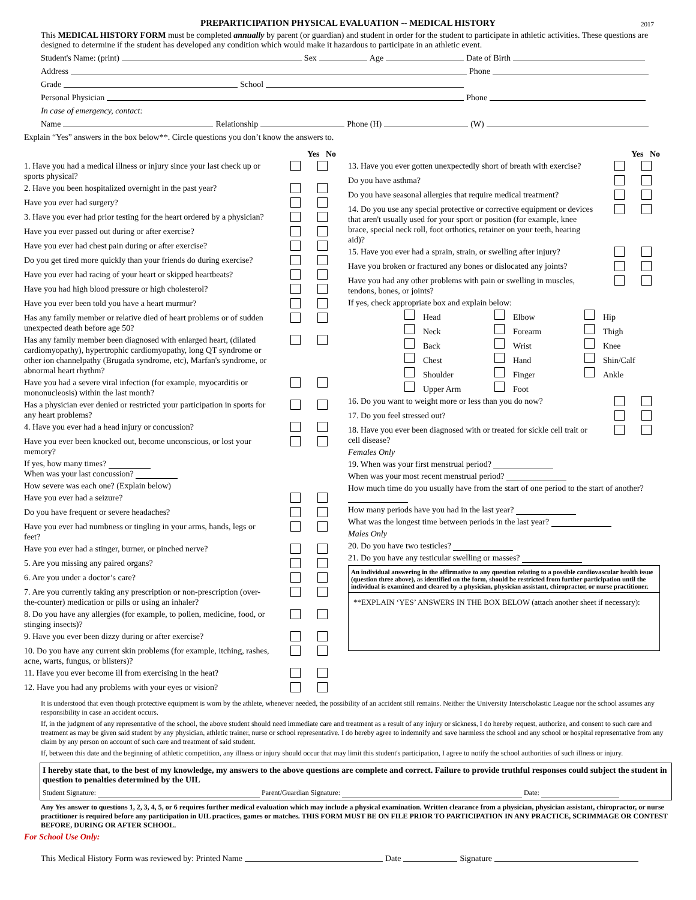PREPARTICIPATION PHYSICAL EVALUATION -- MEDICAL HISTORY 2017
This MEDICAL HISTORY FORM must be completed annually by parent (or guardian) and student in order for the student to participate in athletic activities. These questions are designed to determine if the student has developed any condition which would make it hazardous to participate in an athletic event.
Student's Name: (print) Sex Age Date of Birth
Address Phone
Grade School
Personal Physician Phone
In case of emergency, contact:
Name Relationship Phone (H) (W)
Explain “Yes” answers in the box below**. Circle questions you don’t know the answers to.
Yes No
1. Have you had a medical illness or injury since your last check up or sports physical?
2. Have you been hospitalized overnight in the past year?
Have you ever had surgery?
3. Have you ever had prior testing for the heart ordered by a physician?
Have you ever passed out during or after exercise?
Have you ever had chest pain during or after exercise?
Do you get tired more quickly than your friends do during exercise?
Have you ever had racing of your heart or skipped heartbeats?
Have you had high blood pressure or high cholesterol?
Have you ever been told you have a heart murmur?
Has any family member or relative died of heart problems or of sudden unexpected death before age 50?
Has any family member been diagnosed with enlarged heart, (dilated cardiomyopathy), hypertrophic cardiomyopathy, long QT syndrome or other ion channelpathy (Brugada syndrome, etc), Marfan's syndrome, or abnormal heart rhythm?
Have you had a severe viral infection (for example, myocarditis or mononucleosis) within the last month?
Has a physician ever denied or restricted your participation in sports for any heart problems?
4. Have you ever had a head injury or concussion?
Have you ever been knocked out, become unconscious, or lost your memory?
If yes, how many times?
When was your last concussion?
How severe was each one? (Explain below)
Have you ever had a seizure?
Do you have frequent or severe headaches?
Have you ever had numbness or tingling in your arms, hands, legs or feet?
Have you ever had a stinger, burner, or pinched nerve?
5. Are you missing any paired organs?
6. Are you under a doctor’s care?
7. Are you currently taking any prescription or non-prescription (over-the-counter) medication or pills or using an inhaler?
8. Do you have any allergies (for example, to pollen, medicine, food, or stinging insects)?
9. Have you ever been dizzy during or after exercise?
10. Do you have any current skin problems (for example, itching, rashes, acne, warts, fungus, or blisters)?
11. Have you ever become ill from exercising in the heat?
12. Have you had any problems with your eyes or vision?
Yes No
13. Have you ever gotten unexpectedly short of breath with exercise?
Do you have asthma?
Do you have seasonal allergies that require medical treatment?
14. Do you use any special protective or corrective equipment or devices that aren't usually used for your sport or position (for example, knee brace, special neck roll, foot orthotics, retainer on your teeth, hearing aid)?
15. Have you ever had a sprain, strain, or swelling after injury?
Have you broken or fractured any bones or dislocated any joints?
Have you had any other problems with pain or swelling in muscles, tendons, bones, or joints?
If yes, check appropriate box and explain below:
Head Elbow Hip Neck Forearm Thigh Back Wrist Knee Chest Hand Shin/Calf Shoulder Finger Ankle Upper Arm Foot
16. Do you want to weight more or less than you do now?
17. Do you feel stressed out?
18. Have you ever been diagnosed with or treated for sickle cell trait or cell disease?
Females Only
19. When was your first menstrual period?
When was your most recent menstrual period?
How much time do you usually have from the start of one period to the start of another?
How many periods have you had in the last year?
What was the longest time between periods in the last year?
Males Only
20. Do you have two testicles?
21. Do you have any testicular swelling or masses?
An individual answering in the affirmative to any question relating to a possible cardiovascular health issue (question three above), as identified on the form, should be restricted from further participation until the individual is examined and cleared by a physician, physician assistant, chiropractor, or nurse practitioner.
**EXPLAIN ‘YES’ ANSWERS IN THE BOX BELOW (attach another sheet if necessary):
It is understood that even though protective equipment is worn by the athlete, whenever needed, the possibility of an accident still remains. Neither the University Interscholastic League nor the school assumes any responsibility in case an accident occurs.
If, in the judgment of any representative of the school, the above student should need immediate care and treatment as a result of any injury or sickness, I do hereby request, authorize, and consent to such care and treatment as may be given said student by any physician, athletic trainer, nurse or school representative. I do hereby agree to indemnify and save harmless the school and any school or hospital representative from any claim by any person on account of such care and treatment of said student.
If, between this date and the beginning of athletic competition, any illness or injury should occur that may limit this student's participation, I agree to notify the school authorities of such illness or injury.
I hereby state that, to the best of my knowledge, my answers to the above questions are complete and correct. Failure to provide truthful responses could subject the student in question to penalties determined by the UIL
Student Signature: Parent/Guardian Signature: Date:
Any Yes answer to questions 1, 2, 3, 4, 5, or 6 requires further medical evaluation which may include a physical examination. Written clearance from a physician, physician assistant, chiropractor, or nurse practitioner is required before any participation in UIL practices, games or matches. THIS FORM MUST BE ON FILE PRIOR TO PARTICIPATION IN ANY PRACTICE, SCRIMMAGE OR CONTEST BEFORE, DURING OR AFTER SCHOOL.
For School Use Only:
This Medical History Form was reviewed by: Printed Name Date Signature